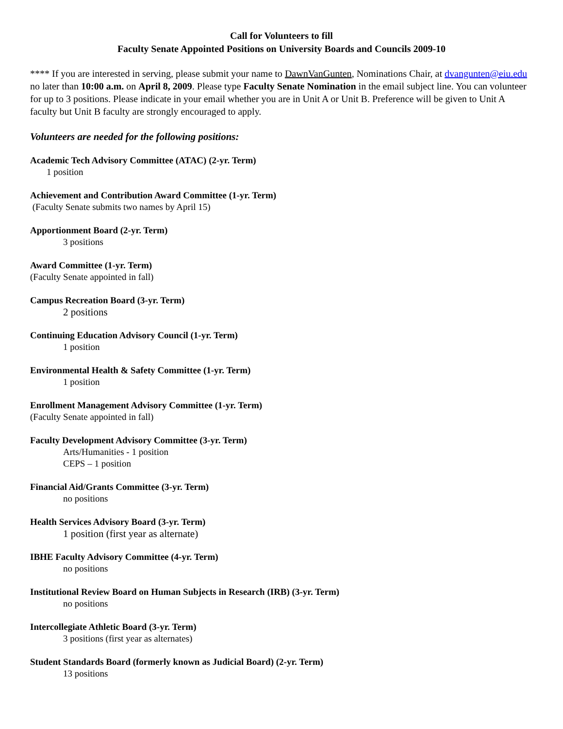Call for Volunteers to fill
Faculty Senate Appointed Positions on University Boards and Councils 2009-10
**** If you are interested in serving, please submit your name to DawnVanGunten, Nominations Chair, at dvangunten@eiu.edu no later than 10:00 a.m. on April 8, 2009. Please type Faculty Senate Nomination in the email subject line. You can volunteer for up to 3 positions. Please indicate in your email whether you are in Unit A or Unit B. Preference will be given to Unit A faculty but Unit B faculty are strongly encouraged to apply.
Volunteers are needed for the following positions:
Academic Tech Advisory Committee (ATAC) (2-yr. Term)
1 position
Achievement and Contribution Award Committee (1-yr. Term)
(Faculty Senate submits two names by April 15)
Apportionment Board (2-yr. Term)
3 positions
Award Committee (1-yr. Term)
(Faculty Senate appointed in fall)
Campus Recreation Board (3-yr. Term)
2 positions
Continuing Education Advisory Council (1-yr. Term)
1 position
Environmental Health & Safety Committee (1-yr. Term)
1 position
Enrollment Management Advisory Committee (1-yr. Term)
(Faculty Senate appointed in fall)
Faculty Development Advisory Committee (3-yr. Term)
Arts/Humanities - 1 position
CEPS – 1 position
Financial Aid/Grants Committee (3-yr. Term)
no positions
Health Services Advisory Board (3-yr. Term)
1 position (first year as alternate)
IBHE Faculty Advisory Committee (4-yr. Term)
no positions
Institutional Review Board on Human Subjects in Research (IRB) (3-yr. Term)
no positions
Intercollegiate Athletic Board (3-yr. Term)
3 positions (first year as alternates)
Student Standards Board (formerly known as Judicial Board) (2-yr. Term)
13 positions